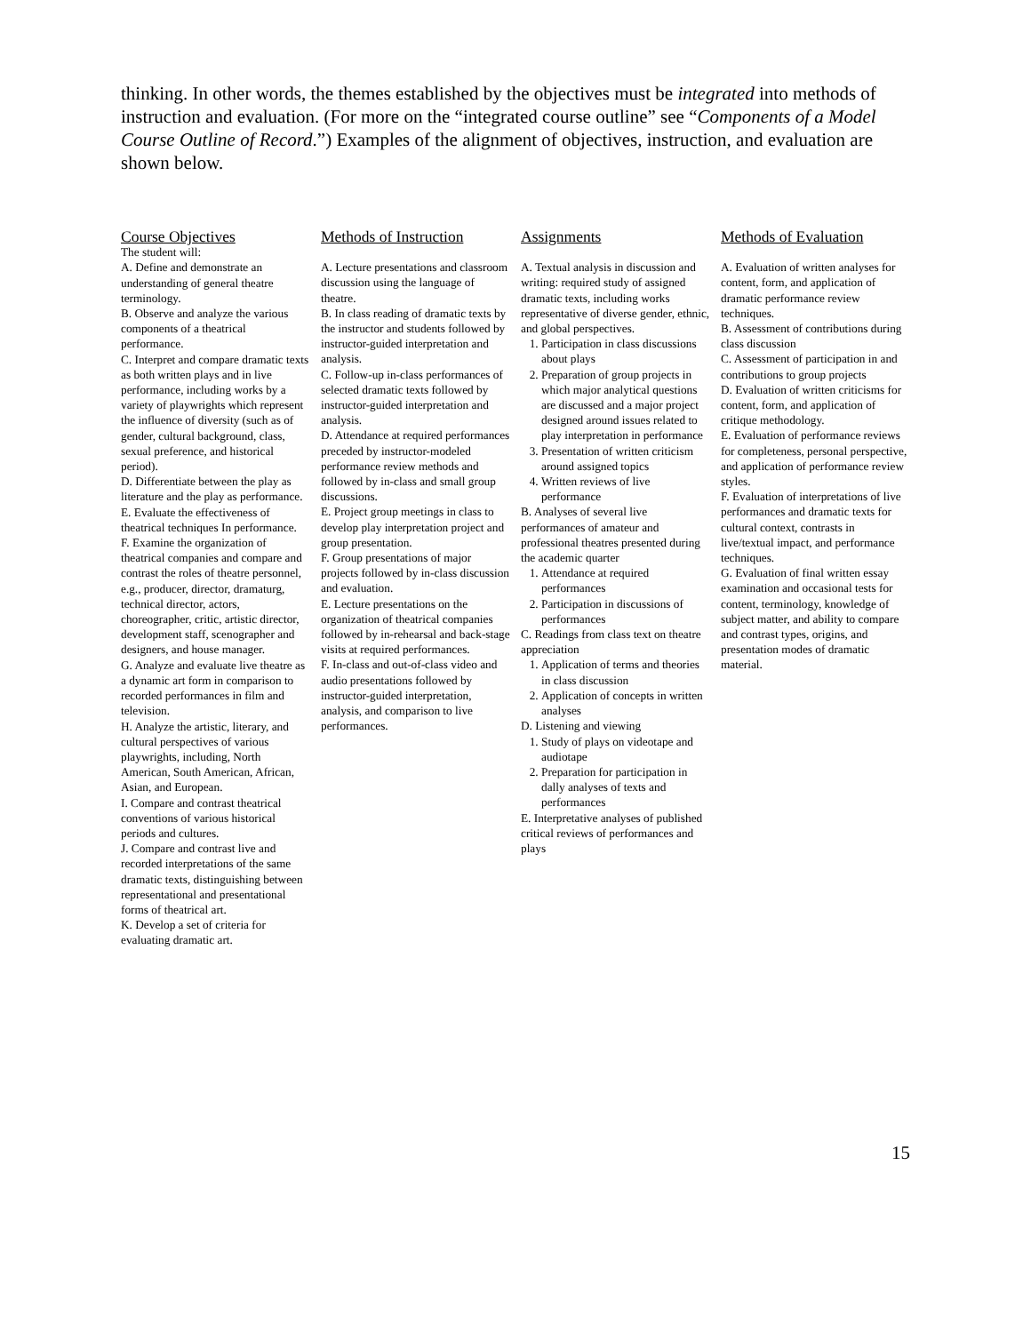thinking. In other words, the themes established by the objectives must be integrated into methods of instruction and evaluation. (For more on the “integrated course outline” see “Components of a Model Course Outline of Record.”) Examples of the alignment of objectives, instruction, and evaluation are shown below.
| Course Objectives | Methods of Instruction | Assignments | Methods of Evaluation |
| --- | --- | --- | --- |
| The student will: A. Define and demonstrate an understanding of general theatre terminology. B. Observe and analyze the various components of a theatrical performance. C. Interpret and compare dramatic texts as both written plays and in live performance, including works by a variety of playwrights which represent the influence of diversity (such as of gender, cultural background, class, sexual preference, and historical period). D. Differentiate between the play as literature and the play as performance. E. Evaluate the effectiveness of theatrical techniques In performance. F. Examine the organization of theatrical companies and compare and contrast the roles of theatre personnel, e.g., producer, director, dramaturg, technical director, actors, choreographer, critic, artistic director, development staff, scenographer and designers, and house manager. G. Analyze and evaluate live theatre as a dynamic art form in comparison to recorded performances in film and television. H. Analyze the artistic, literary, and cultural perspectives of various playwrights, including, North American, South American, African, Asian, and European. I. Compare and contrast theatrical conventions of various historical periods and cultures. J. Compare and contrast live and recorded interpretations of the same dramatic texts, distinguishing between representational and presentational forms of theatrical art. K. Develop a set of criteria for evaluating dramatic art. | A. Lecture presentations and classroom discussion using the language of theatre. B. In class reading of dramatic texts by the instructor and students followed by instructor-guided interpretation and analysis. C. Follow-up in-class performances of selected dramatic texts followed by instructor-guided interpretation and analysis. D. Attendance at required performances preceded by instructor-modeled performance review methods and followed by in-class and small group discussions. E. Project group meetings in class to develop play interpretation project and group presentation. F. Group presentations of major projects followed by in-class discussion and evaluation. E. Lecture presentations on the organization of theatrical companies followed by in-rehearsal and back-stage visits at required performances. F. In-class and out-of-class video and audio presentations followed by instructor-guided interpretation, analysis, and comparison to live performances. | A. Textual analysis in discussion and writing: required study of assigned dramatic texts, including works representative of diverse gender, ethnic, and global perspectives. 1. Participation in class discussions about plays 2. Preparation of group projects in which major analytical questions are discussed and a major project designed around issues related to play interpretation in performance 3. Presentation of written criticism around assigned topics 4. Written reviews of live performance B. Analyses of several live performances of amateur and professional theatres presented during the academic quarter 1. Attendance at required performances 2. Participation in discussions of performances C. Readings from class text on theatre appreciation 1. Application of terms and theories in class discussion 2. Application of concepts in written analyses D. Listening and viewing 1. Study of plays on videotape and audiotape 2. Preparation for participation in dally analyses of texts and performances E. Interpretative analyses of published critical reviews of performances and plays | A. Evaluation of written analyses for content, form, and application of dramatic performance review techniques. B. Assessment of contributions during class discussion C. Assessment of participation in and contributions to group projects D. Evaluation of written criticisms for content, form, and application of critique methodology. E. Evaluation of performance reviews for completeness, personal perspective, and application of performance review styles. F. Evaluation of interpretations of live performances and dramatic texts for cultural context, contrasts in live/textual impact, and performance techniques. G. Evaluation of final written essay examination and occasional tests for content, terminology, knowledge of subject matter, and ability to compare and contrast types, origins, and presentation modes of dramatic material. |
15